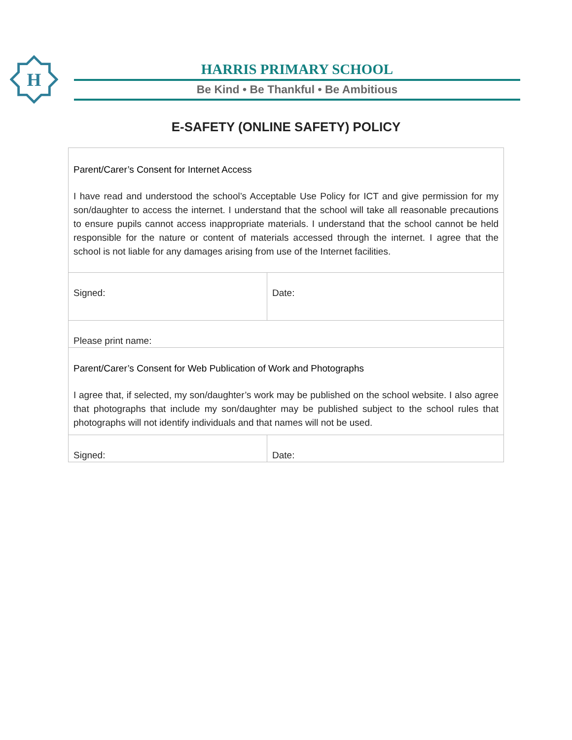H
HARRIS PRIMARY SCHOOL
Be Kind • Be Thankful • Be Ambitious
E-SAFETY (ONLINE SAFETY) POLICY
| Parent/Carer’s Consent for Internet Access I have read and understood the school’s Acceptable Use Policy for ICT and give permission for my son/daughter to access the internet. I understand that the school will take all reasonable precautions to ensure pupils cannot access inappropriate materials. I understand that the school cannot be held responsible for the nature or content of materials accessed through the internet. I agree that the school is not liable for any damages arising from use of the Internet facilities. | |
| Signed: | Date: |
| Please print name: | |
| Parent/Carer’s Consent for Web Publication of Work and Photographs I agree that, if selected, my son/daughter’s work may be published on the school website. I also agree that photographs that include my son/daughter may be published subject to the school rules that photographs will not identify individuals and that names will not be used. | |
| Signed: | Date: |